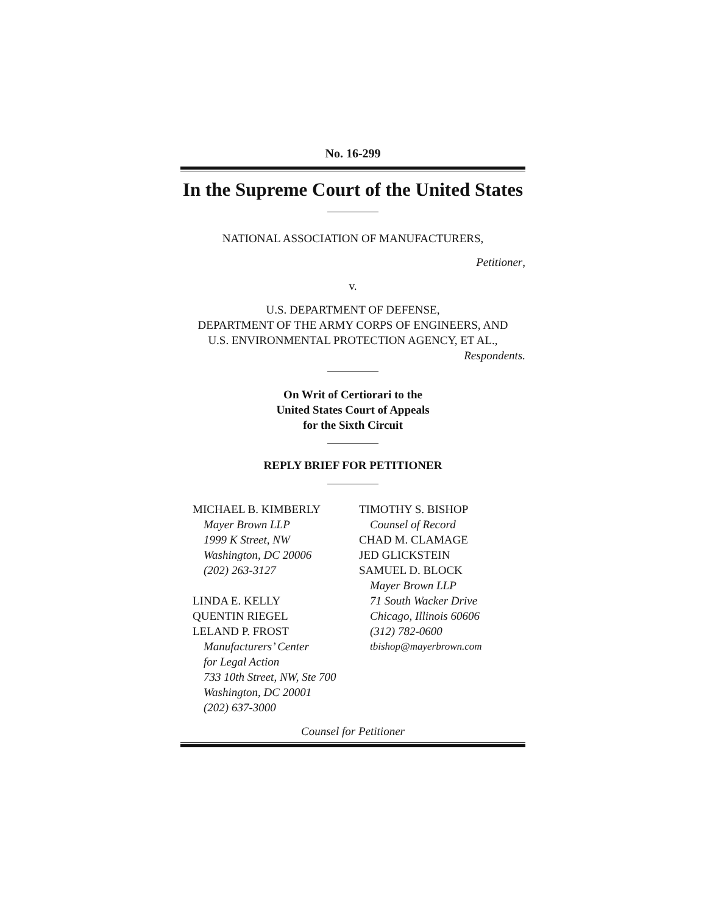No. 16-299
In the Supreme Court of the United States
NATIONAL ASSOCIATION OF MANUFACTURERS,
Petitioner,
v.
U.S. DEPARTMENT OF DEFENSE,
DEPARTMENT OF THE ARMY CORPS OF ENGINEERS, AND
U.S. ENVIRONMENTAL PROTECTION AGENCY, ET AL.,
Respondents.
On Writ of Certiorari to the
United States Court of Appeals
for the Sixth Circuit
REPLY BRIEF FOR PETITIONER
MICHAEL B. KIMBERLY
Mayer Brown LLP
1999 K Street, NW
Washington, DC 20006
(202) 263-3127
LINDA E. KELLY
QUENTIN RIEGEL
LELAND P. FROST
Manufacturers’ Center
for Legal Action
733 10th Street, NW, Ste 700
Washington, DC 20001
(202) 637-3000
TIMOTHY S. BISHOP
Counsel of Record
CHAD M. CLAMAGE
JED GLICKSTEIN
SAMUEL D. BLOCK
Mayer Brown LLP
71 South Wacker Drive
Chicago, Illinois 60606
(312) 782-0600
tbishop@mayerbrown.com
Counsel for Petitioner